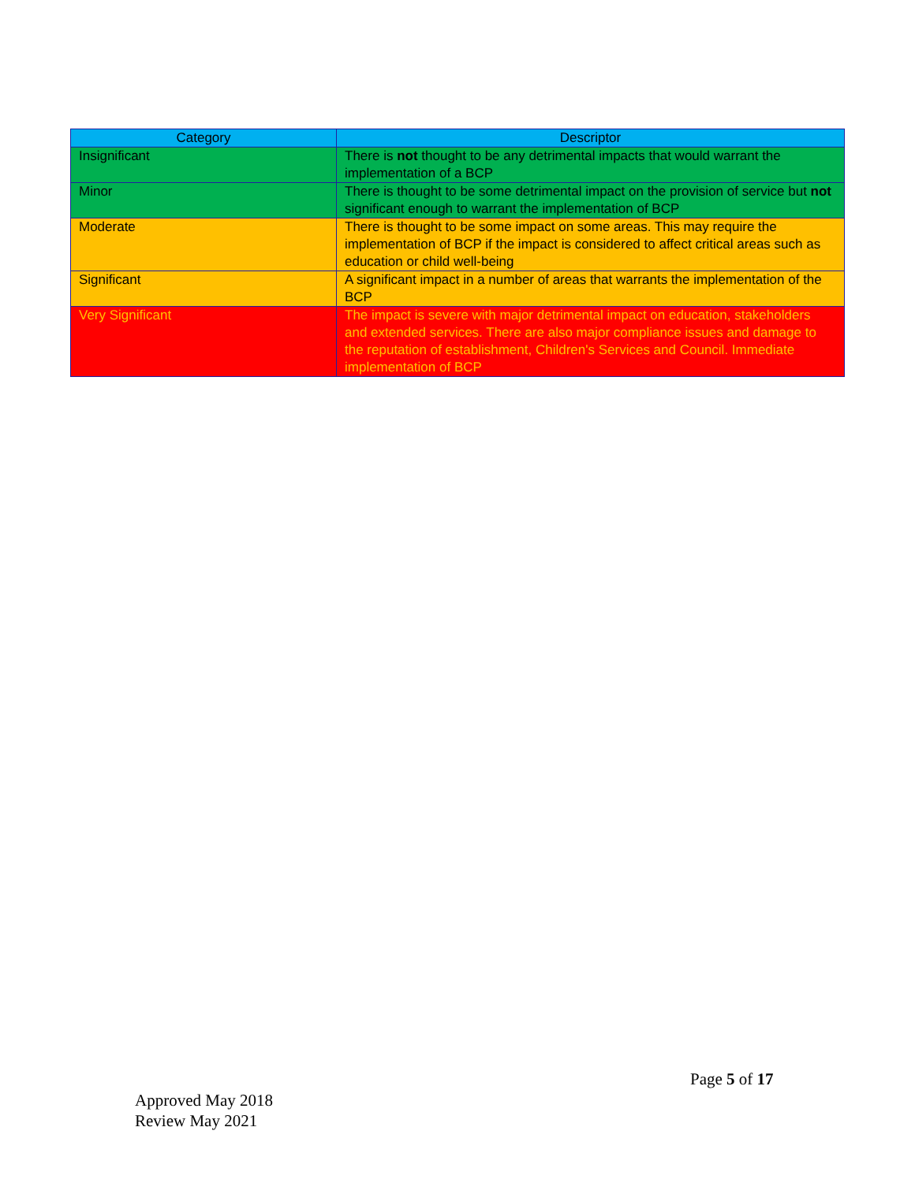| Category | Descriptor |
| --- | --- |
| Insignificant | There is not thought to be any detrimental impacts that would warrant the implementation of a BCP |
| Minor | There is thought to be some detrimental impact on the provision of service but not significant enough to warrant the implementation of BCP |
| Moderate | There is thought to be some impact on some areas. This may require the implementation of BCP if the impact is considered to affect critical areas such as education or child well-being |
| Significant | A significant impact in a number of areas that warrants the implementation of the BCP |
| Very Significant | The impact is severe with major detrimental impact on education, stakeholders and extended services. There are also major compliance issues and damage to the reputation of establishment, Children's Services and Council. Immediate implementation of BCP |
Page 5 of 17
Approved May 2018
Review May 2021